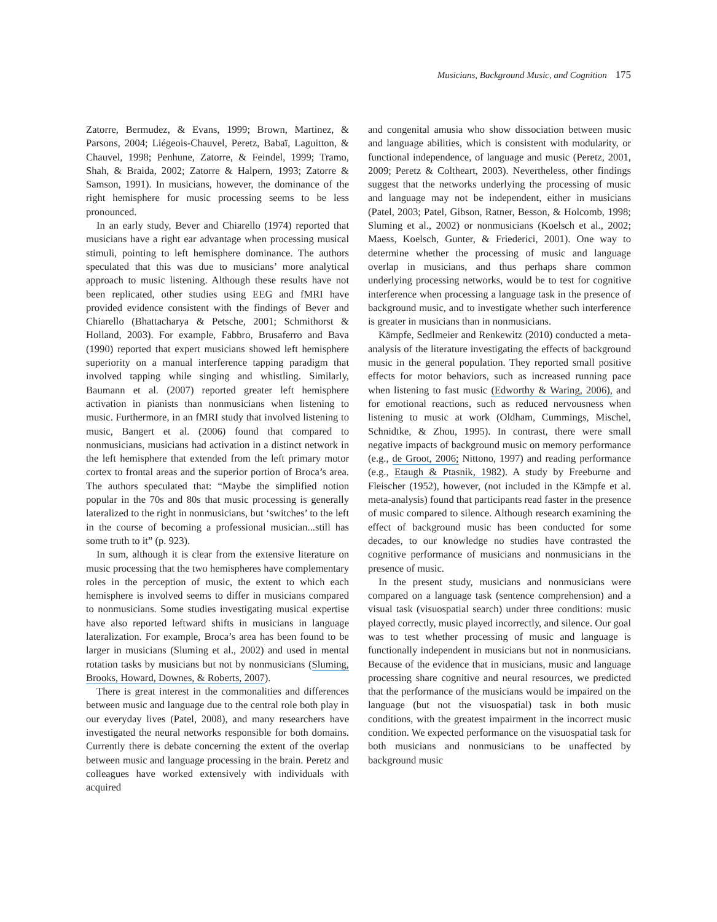Musicians, Background Music, and Cognition 175
Zatorre, Bermudez, & Evans, 1999; Brown, Martinez, & Parsons, 2004; Liégeois-Chauvel, Peretz, Babaï, Laguitton, & Chauvel, 1998; Penhune, Zatorre, & Feindel, 1999; Tramo, Shah, & Braida, 2002; Zatorre & Halpern, 1993; Zatorre & Samson, 1991). In musicians, however, the dominance of the right hemisphere for music processing seems to be less pronounced.
In an early study, Bever and Chiarello (1974) reported that musicians have a right ear advantage when processing musical stimuli, pointing to left hemisphere dominance. The authors speculated that this was due to musicians’ more analytical approach to music listening. Although these results have not been replicated, other studies using EEG and fMRI have provided evidence consistent with the findings of Bever and Chiarello (Bhattacharya & Petsche, 2001; Schmithorst & Holland, 2003). For example, Fabbro, Brusaferro and Bava (1990) reported that expert musicians showed left hemisphere superiority on a manual interference tapping paradigm that involved tapping while singing and whistling. Similarly, Baumann et al. (2007) reported greater left hemisphere activation in pianists than nonmusicians when listening to music. Furthermore, in an fMRI study that involved listening to music, Bangert et al. (2006) found that compared to nonmusicians, musicians had activation in a distinct network in the left hemisphere that extended from the left primary motor cortex to frontal areas and the superior portion of Broca’s area. The authors speculated that: “Maybe the simplified notion popular in the 70s and 80s that music processing is generally lateralized to the right in nonmusicians, but ‘switches’ to the left in the course of becoming a professional musician...still has some truth to it” (p. 923).
In sum, although it is clear from the extensive literature on music processing that the two hemispheres have complementary roles in the perception of music, the extent to which each hemisphere is involved seems to differ in musicians compared to nonmusicians. Some studies investigating musical expertise have also reported leftward shifts in musicians in language lateralization. For example, Broca’s area has been found to be larger in musicians (Sluming et al., 2002) and used in mental rotation tasks by musicians but not by nonmusicians (Sluming, Brooks, Howard, Downes, & Roberts, 2007).
There is great interest in the commonalities and differences between music and language due to the central role both play in our everyday lives (Patel, 2008), and many researchers have investigated the neural networks responsible for both domains. Currently there is debate concerning the extent of the overlap between music and language processing in the brain. Peretz and colleagues have worked extensively with individuals with acquired
and congenital amusia who show dissociation between music and language abilities, which is consistent with modularity, or functional independence, of language and music (Peretz, 2001, 2009; Peretz & Coltheart, 2003). Nevertheless, other findings suggest that the networks underlying the processing of music and language may not be independent, either in musicians (Patel, 2003; Patel, Gibson, Ratner, Besson, & Holcomb, 1998; Sluming et al., 2002) or nonmusicians (Koelsch et al., 2002; Maess, Koelsch, Gunter, & Friederici, 2001). One way to determine whether the processing of music and language overlap in musicians, and thus perhaps share common underlying processing networks, would be to test for cognitive interference when processing a language task in the presence of background music, and to investigate whether such interference is greater in musicians than in nonmusicians.
Kämpfe, Sedlmeier and Renkewitz (2010) conducted a meta-analysis of the literature investigating the effects of background music in the general population. They reported small positive effects for motor behaviors, such as increased running pace when listening to fast music (Edworthy & Waring, 2006), and for emotional reactions, such as reduced nervousness when listening to music at work (Oldham, Cummings, Mischel, Schnidtke, & Zhou, 1995). In contrast, there were small negative impacts of background music on memory performance (e.g., de Groot, 2006; Nittono, 1997) and reading performance (e.g., Etaugh & Ptasnik, 1982). A study by Freeburne and Fleischer (1952), however, (not included in the Kämpfe et al. meta-analysis) found that participants read faster in the presence of music compared to silence. Although research examining the effect of background music has been conducted for some decades, to our knowledge no studies have contrasted the cognitive performance of musicians and nonmusicians in the presence of music.
In the present study, musicians and nonmusicians were compared on a language task (sentence comprehension) and a visual task (visuospatial search) under three conditions: music played correctly, music played incorrectly, and silence. Our goal was to test whether processing of music and language is functionally independent in musicians but not in nonmusicians. Because of the evidence that in musicians, music and language processing share cognitive and neural resources, we predicted that the performance of the musicians would be impaired on the language (but not the visuospatial) task in both music conditions, with the greatest impairment in the incorrect music condition. We expected performance on the visuospatial task for both musicians and nonmusicians to be unaffected by background music